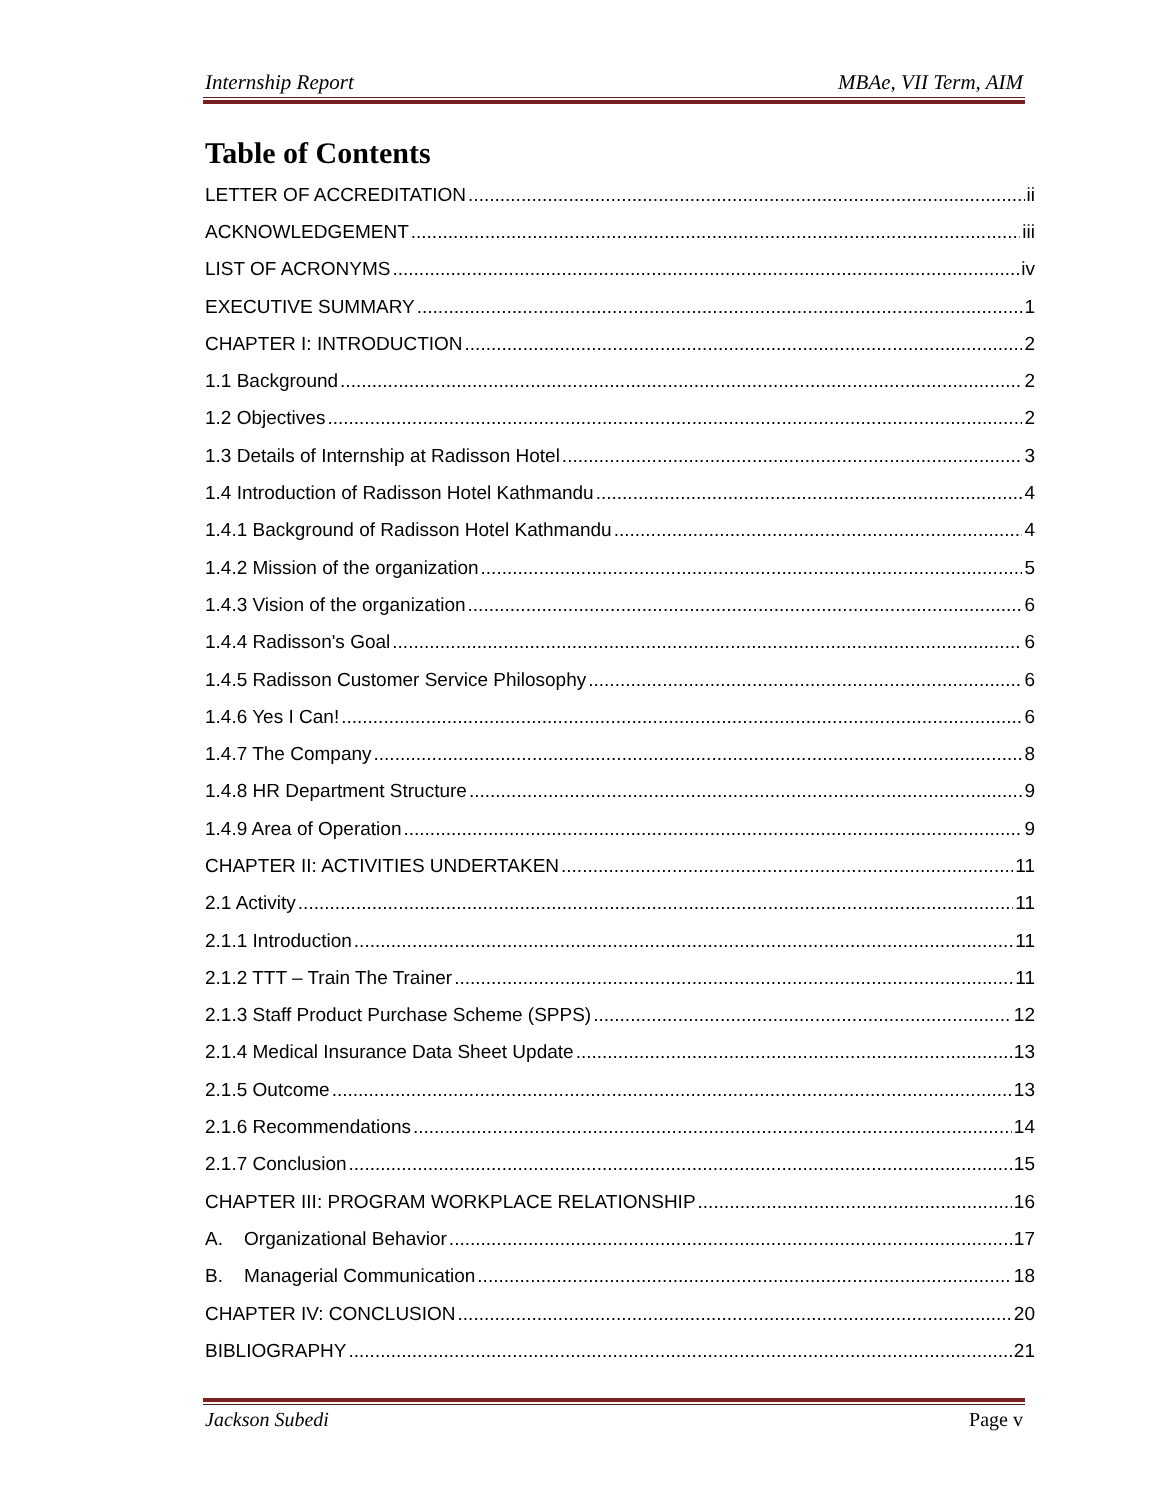Internship Report MBAe, VII Term, AIM
Table of Contents
LETTER OF ACCREDITATION ii
ACKNOWLEDGEMENT iii
LIST OF ACRONYMS iv
EXECUTIVE SUMMARY 1
CHAPTER I: INTRODUCTION 2
1.1 Background 2
1.2 Objectives 2
1.3 Details of Internship at Radisson Hotel 3
1.4 Introduction of Radisson Hotel Kathmandu 4
1.4.1 Background of Radisson Hotel Kathmandu 4
1.4.2 Mission of the organization 5
1.4.3 Vision of the organization 6
1.4.4 Radisson's Goal 6
1.4.5 Radisson Customer Service Philosophy 6
1.4.6 Yes I Can! 6
1.4.7 The Company 8
1.4.8 HR Department Structure 9
1.4.9 Area of Operation 9
CHAPTER II: ACTIVITIES UNDERTAKEN 11
2.1 Activity 11
2.1.1 Introduction 11
2.1.2 TTT – Train The Trainer 11
2.1.3 Staff Product Purchase Scheme (SPPS) 12
2.1.4 Medical Insurance Data Sheet Update 13
2.1.5 Outcome 13
2.1.6 Recommendations 14
2.1.7 Conclusion 15
CHAPTER III: PROGRAM WORKPLACE RELATIONSHIP 16
A. Organizational Behavior 17
B. Managerial Communication 18
CHAPTER IV: CONCLUSION 20
BIBLIOGRAPHY 21
Jackson Subedi Page v